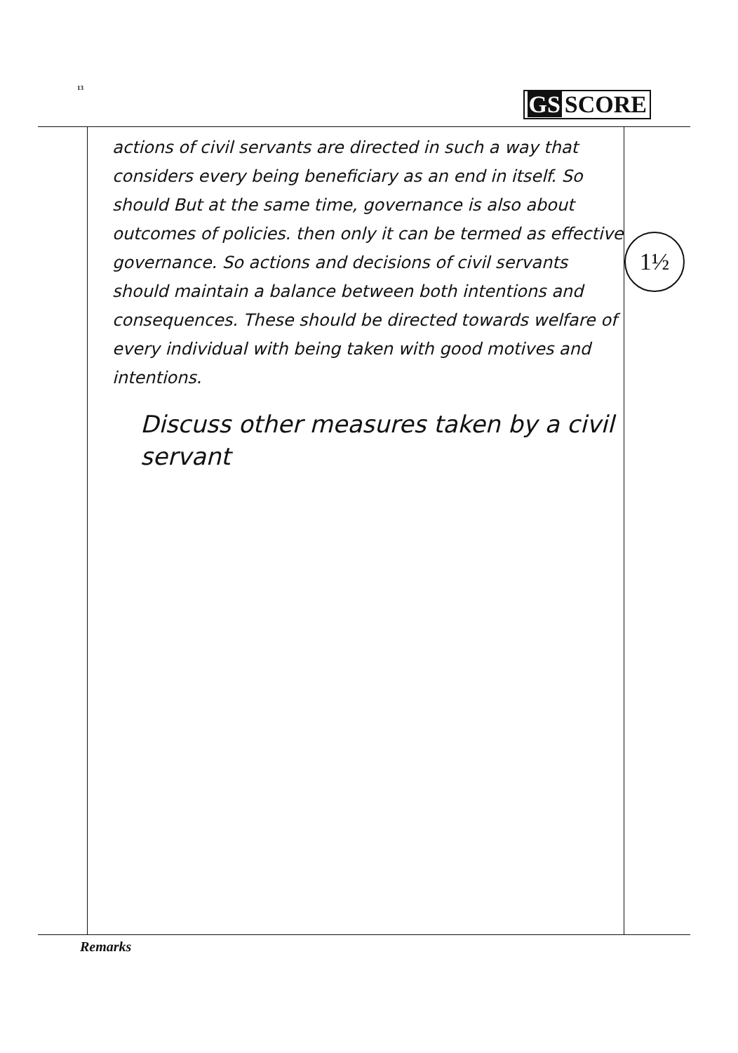13
GS SCORE
actions of civil servants are directed in such a way that considers every being beneficiary as an end in itself. So should But at the same time, governance is also about outcomes of policies. then only it can be termed as effective governance. So actions and decisions of civil servants should maintain a balance between both intentions and consequences. These should be directed towards welfare of every individual with being taken with good motives and intentions.
Discuss other measures taken by a civil servant
1½
Remarks